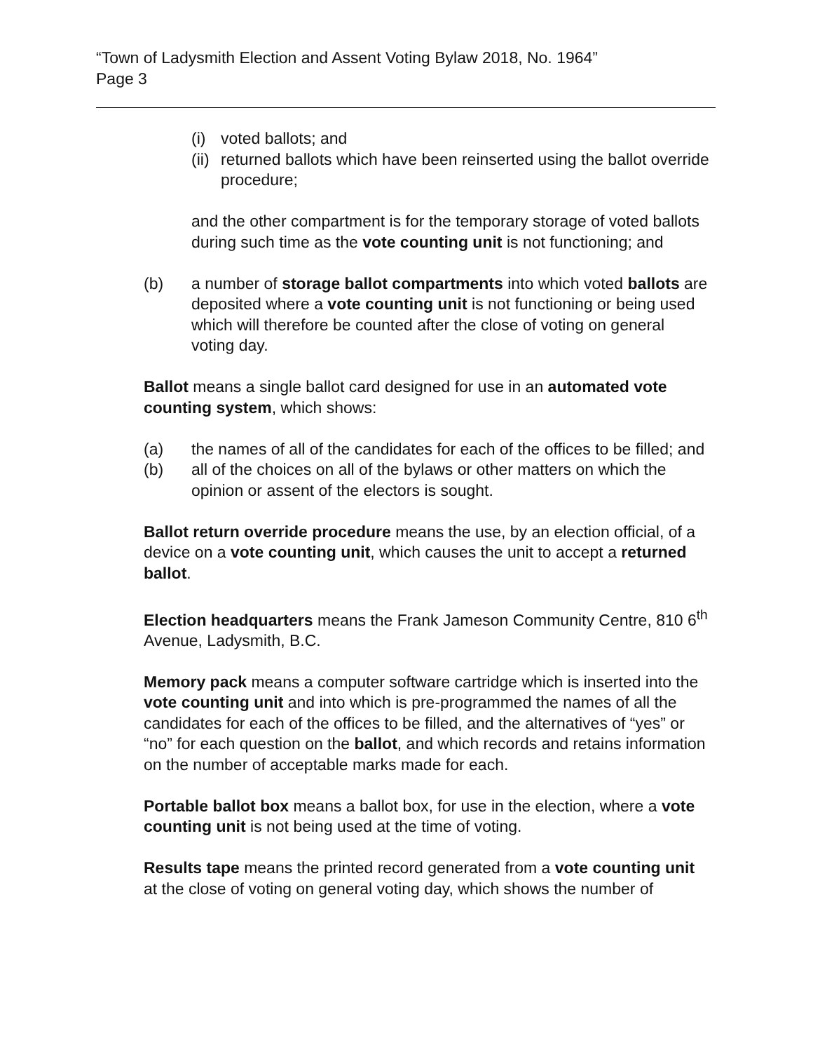“Town of Ladysmith Election and Assent Voting Bylaw 2018, No. 1964”
Page 3
(i) voted ballots; and
(ii) returned ballots which have been reinserted using the ballot override procedure;
and the other compartment is for the temporary storage of voted ballots during such time as the vote counting unit is not functioning; and
(b) a number of storage ballot compartments into which voted ballots are deposited where a vote counting unit is not functioning or being used which will therefore be counted after the close of voting on general voting day.
Ballot means a single ballot card designed for use in an automated vote counting system, which shows:
(a) the names of all of the candidates for each of the offices to be filled; and
(b) all of the choices on all of the bylaws or other matters on which the opinion or assent of the electors is sought.
Ballot return override procedure means the use, by an election official, of a device on a vote counting unit, which causes the unit to accept a returned ballot.
Election headquarters means the Frank Jameson Community Centre, 810 6<sup>th</sup> Avenue, Ladysmith, B.C.
Memory pack means a computer software cartridge which is inserted into the vote counting unit and into which is pre-programmed the names of all the candidates for each of the offices to be filled, and the alternatives of “yes” or “no” for each question on the ballot, and which records and retains information on the number of acceptable marks made for each.
Portable ballot box means a ballot box, for use in the election, where a vote counting unit is not being used at the time of voting.
Results tape means the printed record generated from a vote counting unit at the close of voting on general voting day, which shows the number of